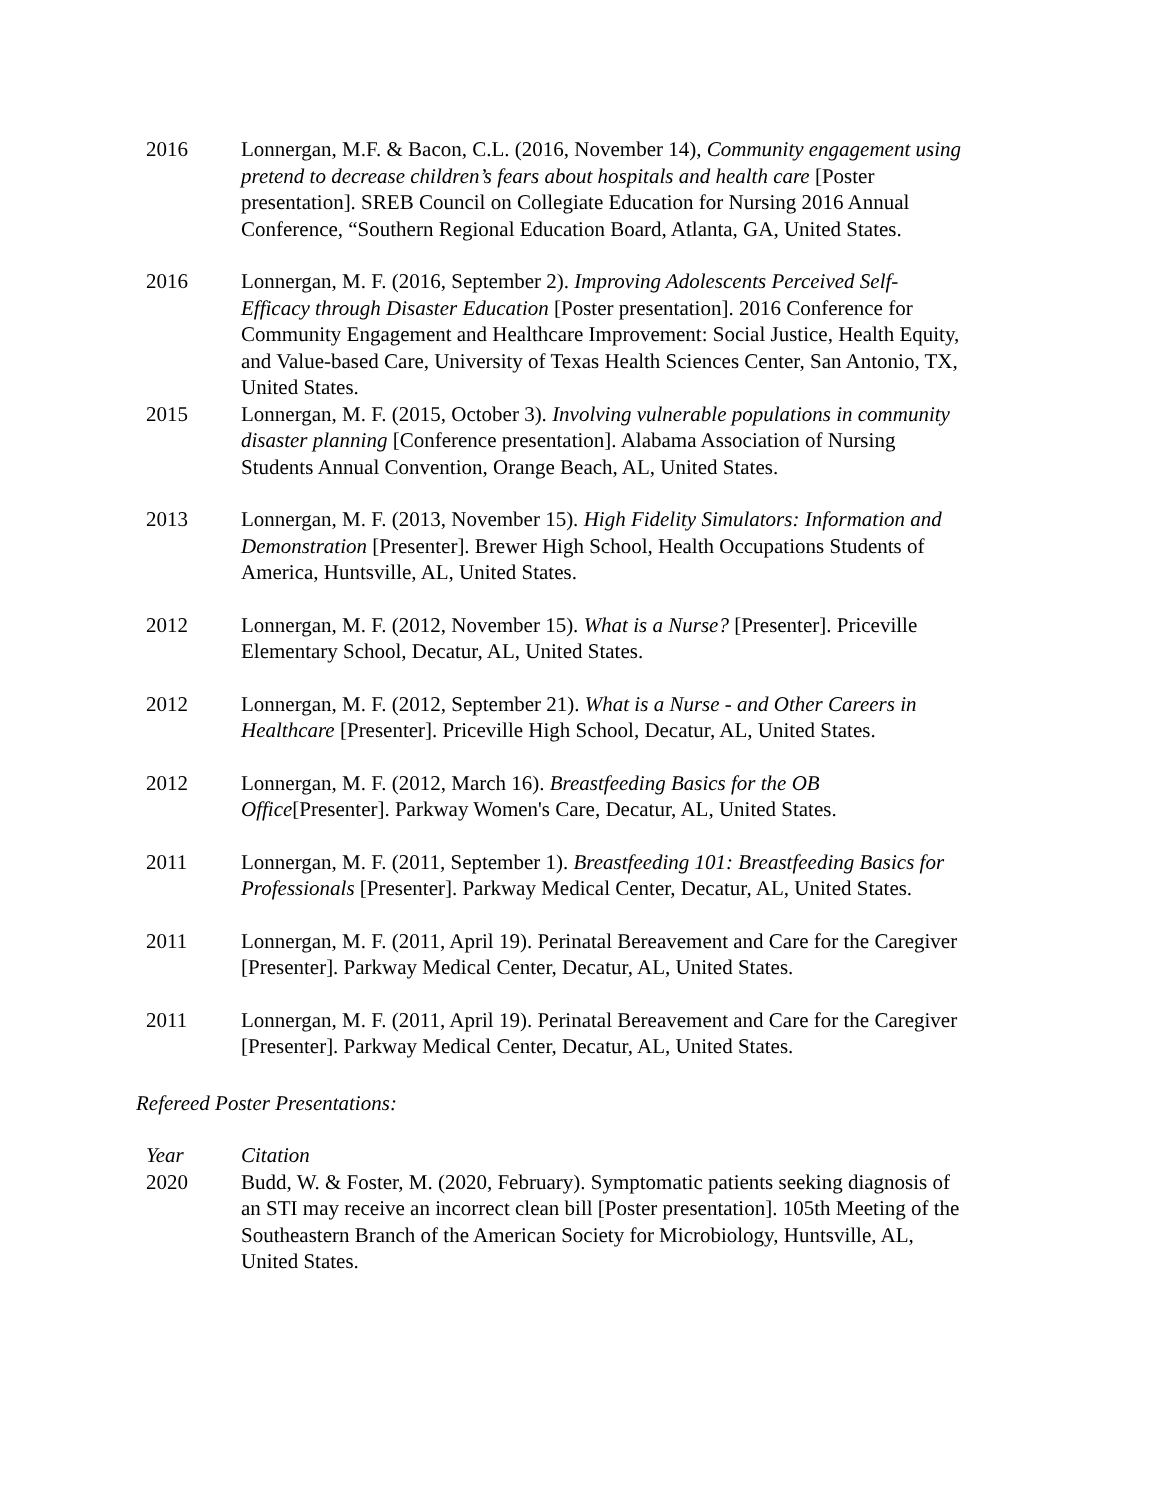2016 Lonnergan, M.F. & Bacon, C.L. (2016, November 14), Community engagement using pretend to decrease children’s fears about hospitals and health care [Poster presentation]. SREB Council on Collegiate Education for Nursing 2016 Annual Conference, “Southern Regional Education Board, Atlanta, GA, United States.
2016 Lonnergan, M. F. (2016, September 2). Improving Adolescents Perceived Self-Efficacy through Disaster Education [Poster presentation]. 2016 Conference for Community Engagement and Healthcare Improvement: Social Justice, Health Equity, and Value-based Care, University of Texas Health Sciences Center, San Antonio, TX, United States.
2015 Lonnergan, M. F. (2015, October 3). Involving vulnerable populations in community disaster planning [Conference presentation]. Alabama Association of Nursing Students Annual Convention, Orange Beach, AL, United States.
2013 Lonnergan, M. F. (2013, November 15). High Fidelity Simulators: Information and Demonstration [Presenter]. Brewer High School, Health Occupations Students of America, Huntsville, AL, United States.
2012 Lonnergan, M. F. (2012, November 15). What is a Nurse? [Presenter]. Priceville Elementary School, Decatur, AL, United States.
2012 Lonnergan, M. F. (2012, September 21). What is a Nurse - and Other Careers in Healthcare [Presenter]. Priceville High School, Decatur, AL, United States.
2012 Lonnergan, M. F. (2012, March 16). Breastfeeding Basics for the OB Office[Presenter]. Parkway Women's Care, Decatur, AL, United States.
2011 Lonnergan, M. F. (2011, September 1). Breastfeeding 101: Breastfeeding Basics for Professionals [Presenter]. Parkway Medical Center, Decatur, AL, United States.
2011 Lonnergan, M. F. (2011, April 19). Perinatal Bereavement and Care for the Caregiver [Presenter]. Parkway Medical Center, Decatur, AL, United States.
2011 Lonnergan, M. F. (2011, April 19). Perinatal Bereavement and Care for the Caregiver [Presenter]. Parkway Medical Center, Decatur, AL, United States.
Refereed Poster Presentations:
Year Citation
2020 Budd, W. & Foster, M. (2020, February). Symptomatic patients seeking diagnosis of an STI may receive an incorrect clean bill [Poster presentation]. 105th Meeting of the Southeastern Branch of the American Society for Microbiology, Huntsville, AL, United States.